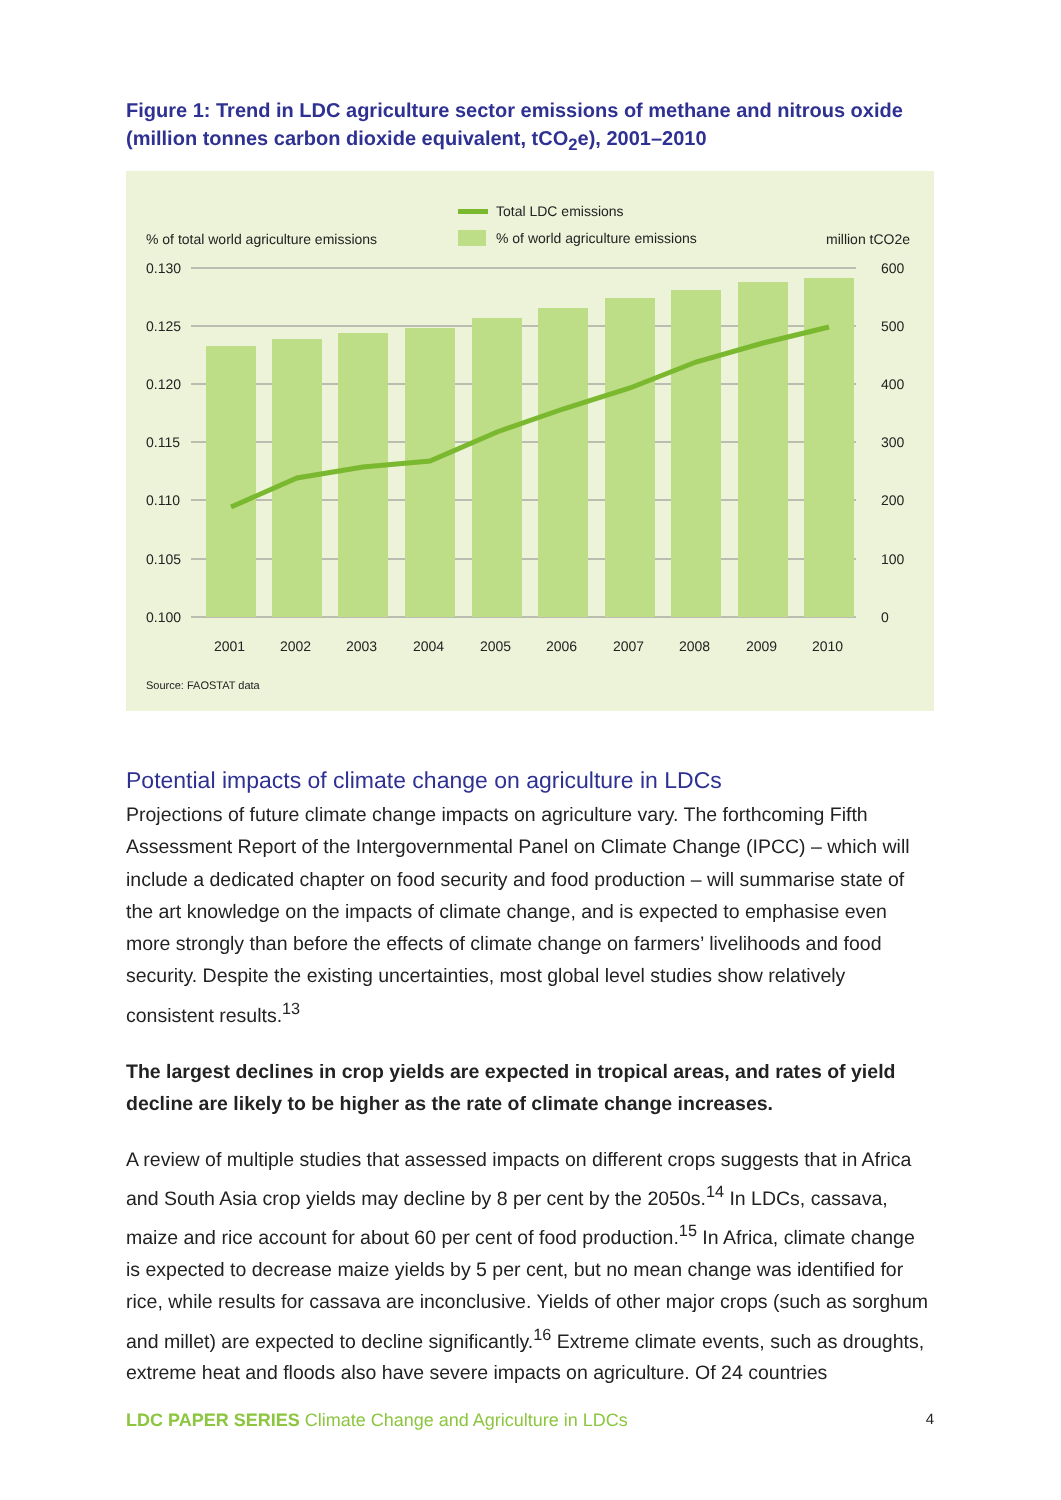Figure 1: Trend in LDC agriculture sector emissions of methane and nitrous oxide (million tonnes carbon dioxide equivalent, tCO<sub>2</sub>e), 2001–2010
Total LDC emissions
% of world agriculture emissions
% of total world agriculture emissions
million tCO2e
0.130
0.125
0.120
0.115
0.110
0.105
0.100
600
500
400
300
200
100
0
2001
2002
2003
2004
2005
2006
2007
2008
2009
2010
Source: FAOSTAT data
Potential impacts of climate change on agriculture in LDCs
Projections of future climate change impacts on agriculture vary. The forthcoming Fifth Assessment Report of the Intergovernmental Panel on Climate Change (IPCC) – which will include a dedicated chapter on food security and food production – will summarise state of the art knowledge on the impacts of climate change, and is expected to emphasise even more strongly than before the effects of climate change on farmers’ livelihoods and food security. Despite the existing uncertainties, most global level studies show relatively consistent results.<sup>13</sup>
The largest declines in crop yields are expected in tropical areas, and rates of yield decline are likely to be higher as the rate of climate change increases.
A review of multiple studies that assessed impacts on different crops suggests that in Africa and South Asia crop yields may decline by 8 per cent by the 2050s.<sup>14</sup> In LDCs, cassava, maize and rice account for about 60 per cent of food production.<sup>15</sup> In Africa, climate change is expected to decrease maize yields by 5 per cent, but no mean change was identified for rice, while results for cassava are inconclusive. Yields of other major crops (such as sorghum and millet) are expected to decline significantly.<sup>16</sup> Extreme climate events, such as droughts, extreme heat and floods also have severe impacts on agriculture. Of 24 countries
LDC PAPER SERIES Climate Change and Agriculture in LDCs
4